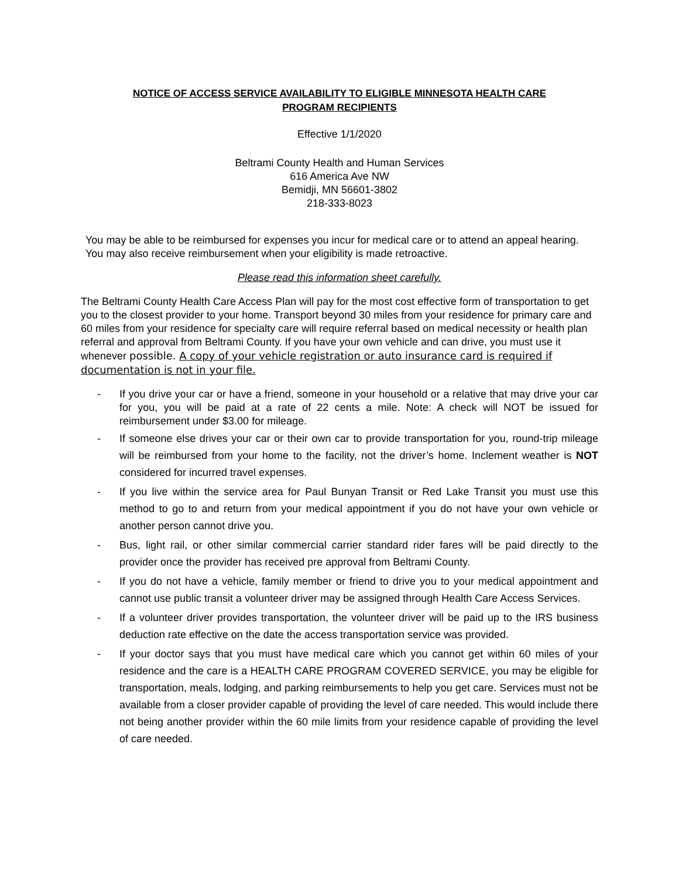NOTICE OF ACCESS SERVICE AVAILABILITY TO ELIGIBLE MINNESOTA HEALTH CARE
PROGRAM RECIPIENTS
Effective 1/1/2020
Beltrami County Health and Human Services
616 America Ave NW
Bemidji, MN 56601-3802
218-333-8023
You may be able to be reimbursed for expenses you incur for medical care or to attend an appeal hearing. You may also receive reimbursement when your eligibility is made retroactive.
Please read this information sheet carefully.
The Beltrami County Health Care Access Plan will pay for the most cost effective form of transportation to get you to the closest provider to your home. Transport beyond 30 miles from your residence for primary care and 60 miles from your residence for specialty care will require referral based on medical necessity or health plan referral and approval from Beltrami County. If you have your own vehicle and can drive, you must use it whenever possible. A copy of your vehicle registration or auto insurance card is required if documentation is not in your file.
- If you drive your car or have a friend, someone in your household or a relative that may drive your car for you, you will be paid at a rate of 22 cents a mile. Note: A check will NOT be issued for reimbursement under $3.00 for mileage.
- If someone else drives your car or their own car to provide transportation for you, round-trip mileage will be reimbursed from your home to the facility, not the driver’s home. Inclement weather is NOT considered for incurred travel expenses.
- If you live within the service area for Paul Bunyan Transit or Red Lake Transit you must use this method to go to and return from your medical appointment if you do not have your own vehicle or another person cannot drive you.
- Bus, light rail, or other similar commercial carrier standard rider fares will be paid directly to the provider once the provider has received pre approval from Beltrami County.
- If you do not have a vehicle, family member or friend to drive you to your medical appointment and cannot use public transit a volunteer driver may be assigned through Health Care Access Services.
- If a volunteer driver provides transportation, the volunteer driver will be paid up to the IRS business deduction rate effective on the date the access transportation service was provided.
- If your doctor says that you must have medical care which you cannot get within 60 miles of your residence and the care is a HEALTH CARE PROGRAM COVERED SERVICE, you may be eligible for transportation, meals, lodging, and parking reimbursements to help you get care. Services must not be available from a closer provider capable of providing the level of care needed. This would include there not being another provider within the 60 mile limits from your residence capable of providing the level of care needed.